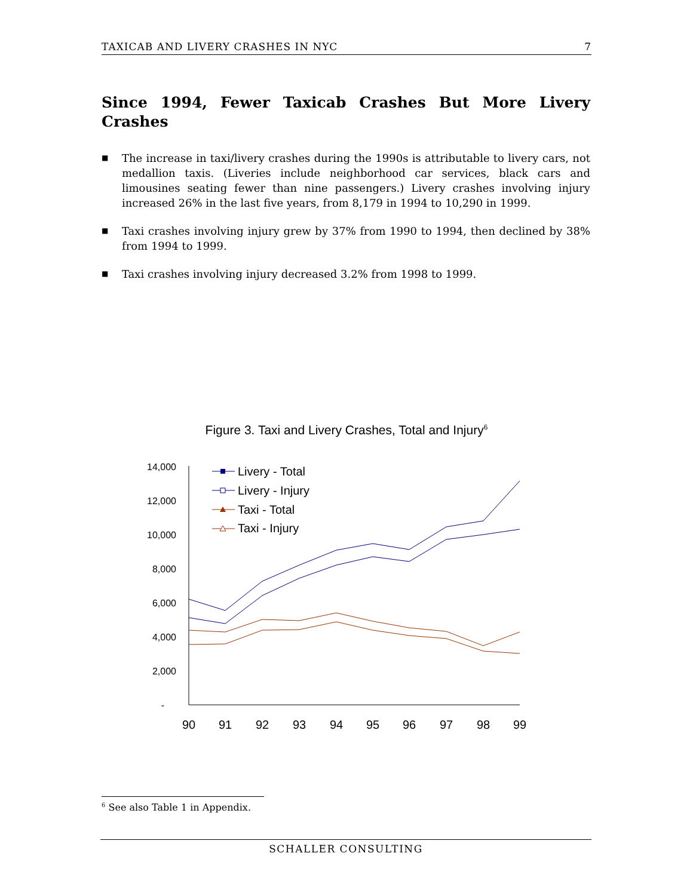TAXICAB AND LIVERY CRASHES IN NYC 7
Since 1994, Fewer Taxicab Crashes But More Livery Crashes
■ The increase in taxi/livery crashes during the 1990s is attributable to livery cars, not medallion taxis. (Liveries include neighborhood car services, black cars and limousines seating fewer than nine passengers.) Livery crashes involving injury increased 26% in the last five years, from 8,179 in 1994 to 10,290 in 1999.
■ Taxi crashes involving injury grew by 37% from 1990 to 1994, then declined by 38% from 1994 to 1999.
■ Taxi crashes involving injury decreased 3.2% from 1998 to 1999.
Figure 3. Taxi and Livery Crashes, Total and Injury<sup>6</sup>
14,000
12,000
10,000
8,000
6,000
4,000
2,000
-
90
91
92
93
94
95
96
97
98
99
Livery - Total
Livery - Injury
Taxi - Total
Taxi - Injury
<sup>6</sup> See also Table 1 in Appendix.
SCHALLER CONSULTING